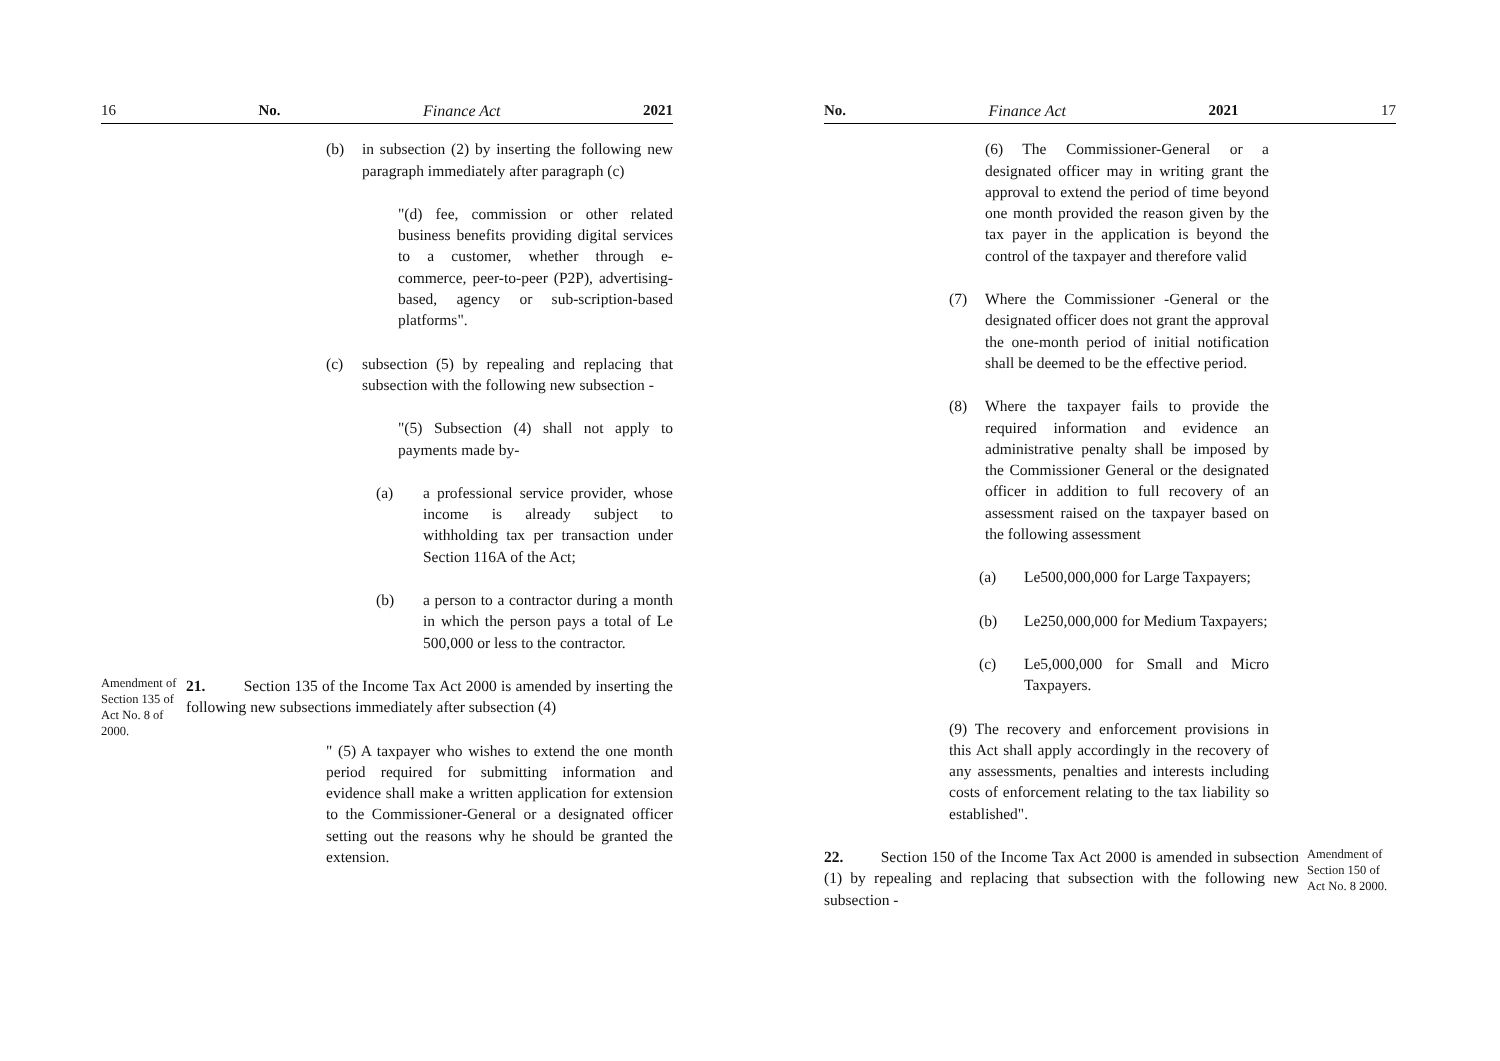16 No. Finance Act 2021
(b) in subsection (2) by inserting the following new paragraph immediately after paragraph (c)
"(d) fee, commission or other related business benefits providing digital services to a customer, whether through e-commerce, peer-to-peer (P2P), advertising-based, agency or sub-scription-based platforms".
(c) subsection (5) by repealing and replacing that subsection with the following new subsection -
"(5) Subsection (4) shall not apply to payments made by-
(a) a professional service provider, whose income is already subject to withholding tax per transaction under Section 116A of the Act;
(b) a person to a contractor during a month in which the person pays a total of Le 500,000 or less to the contractor.
Amendment of Section 135 of Act No. 8 of 2000.
21. Section 135 of the Income Tax Act 2000 is amended by inserting the following new subsections immediately after subsection (4)
" (5) A taxpayer who wishes to extend the one month period required for submitting information and evidence shall make a written application for extension to the Commissioner-General or a designated officer setting out the reasons why he should be granted the extension.
No. Finance Act 2021 17
(6) The Commissioner-General or a designated officer may in writing grant the approval to extend the period of time beyond one month provided the reason given by the tax payer in the application is beyond the control of the taxpayer and therefore valid
(7) Where the Commissioner -General or the designated officer does not grant the approval the one-month period of initial notification shall be deemed to be the effective period.
(8) Where the taxpayer fails to provide the required information and evidence an administrative penalty shall be imposed by the Commissioner General or the designated officer in addition to full recovery of an assessment raised on the taxpayer based on the following assessment
(a) Le500,000,000 for Large Taxpayers;
(b) Le250,000,000 for Medium Taxpayers;
(c) Le5,000,000 for Small and Micro Taxpayers.
(9) The recovery and enforcement provisions in this Act shall apply accordingly in the recovery of any assessments, penalties and interests including costs of enforcement relating to the tax liability so established".
22. Section 150 of the Income Tax Act 2000 is amended in subsection (1) by repealing and replacing that subsection with the following new subsection -
Amendment of Section 150 of Act No. 8 2000.